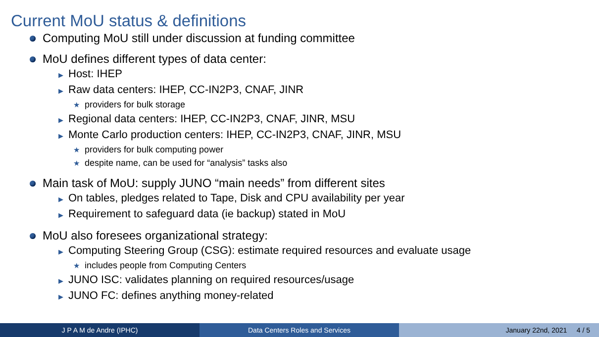Current MoU status & definitions
Computing MoU still under discussion at funding committee
MoU defines different types of data center:
▶ Host: IHEP
▶ Raw data centers: IHEP, CC-IN2P3, CNAF, JINR
★ providers for bulk storage
▶ Regional data centers: IHEP, CC-IN2P3, CNAF, JINR, MSU
▶ Monte Carlo production centers: IHEP, CC-IN2P3, CNAF, JINR, MSU
★ providers for bulk computing power
★ despite name, can be used for “analysis” tasks also
Main task of MoU: supply JUNO “main needs” from different sites
▶ On tables, pledges related to Tape, Disk and CPU availability per year
▶ Requirement to safeguard data (ie backup) stated in MoU
MoU also foresees organizational strategy:
▶ Computing Steering Group (CSG): estimate required resources and evaluate usage
★ includes people from Computing Centers
▶ JUNO ISC: validates planning on required resources/usage
▶ JUNO FC: defines anything money-related
J P A M de Andre (IPHC) Data Centers Roles and Services January 22nd, 2021 4 / 5